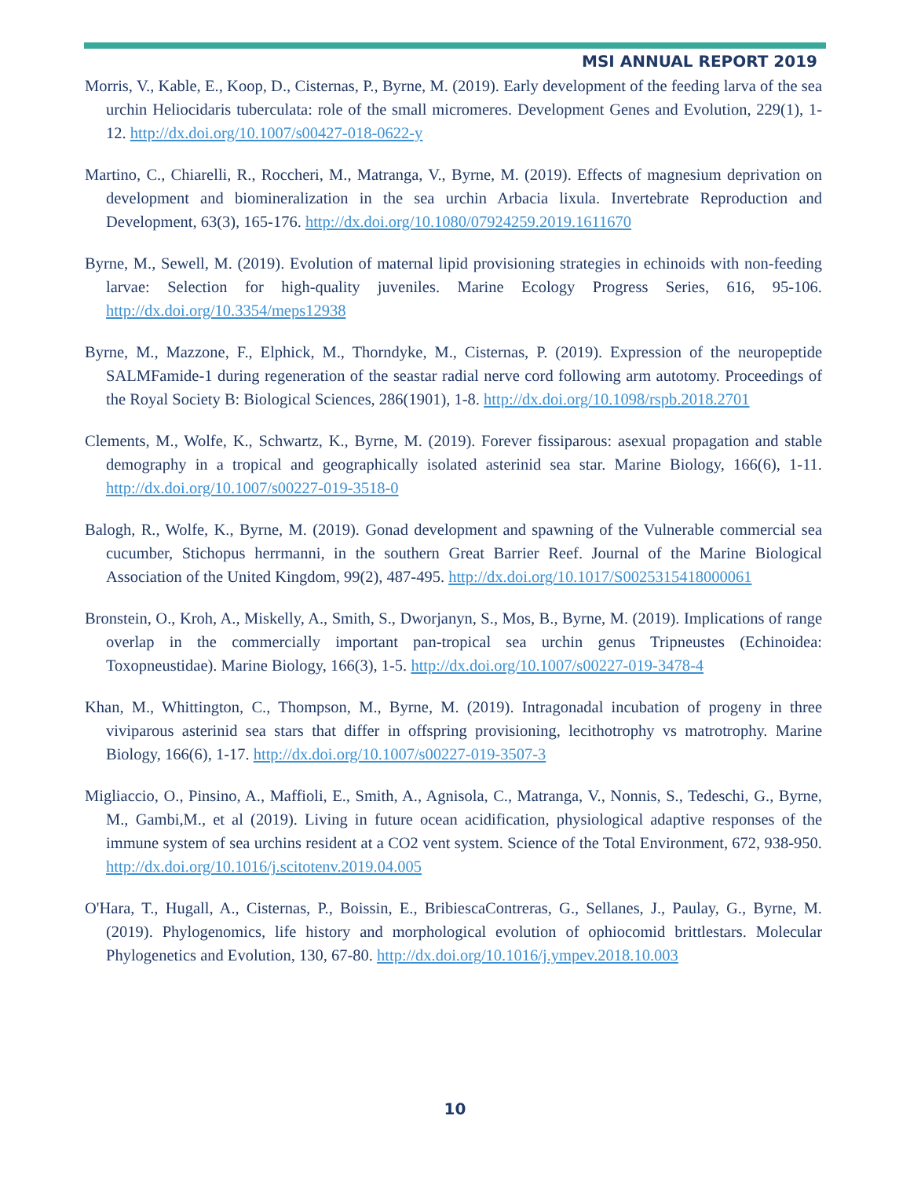MSI ANNUAL REPORT 2019
Morris, V., Kable, E., Koop, D., Cisternas, P., Byrne, M. (2019). Early development of the feeding larva of the sea urchin Heliocidaris tuberculata: role of the small micromeres. Development Genes and Evolution, 229(1), 1-12. http://dx.doi.org/10.1007/s00427-018-0622-y
Martino, C., Chiarelli, R., Roccheri, M., Matranga, V., Byrne, M. (2019). Effects of magnesium deprivation on development and biomineralization in the sea urchin Arbacia lixula. Invertebrate Reproduction and Development, 63(3), 165-176. http://dx.doi.org/10.1080/07924259.2019.1611670
Byrne, M., Sewell, M. (2019). Evolution of maternal lipid provisioning strategies in echinoids with non-feeding larvae: Selection for high-quality juveniles. Marine Ecology Progress Series, 616, 95-106. http://dx.doi.org/10.3354/meps12938
Byrne, M., Mazzone, F., Elphick, M., Thorndyke, M., Cisternas, P. (2019). Expression of the neuropeptide SALMFamide-1 during regeneration of the seastar radial nerve cord following arm autotomy. Proceedings of the Royal Society B: Biological Sciences, 286(1901), 1-8. http://dx.doi.org/10.1098/rspb.2018.2701
Clements, M., Wolfe, K., Schwartz, K., Byrne, M. (2019). Forever fissiparous: asexual propagation and stable demography in a tropical and geographically isolated asterinid sea star. Marine Biology, 166(6), 1-11. http://dx.doi.org/10.1007/s00227-019-3518-0
Balogh, R., Wolfe, K., Byrne, M. (2019). Gonad development and spawning of the Vulnerable commercial sea cucumber, Stichopus herrmanni, in the southern Great Barrier Reef. Journal of the Marine Biological Association of the United Kingdom, 99(2), 487-495. http://dx.doi.org/10.1017/S0025315418000061
Bronstein, O., Kroh, A., Miskelly, A., Smith, S., Dworjanyn, S., Mos, B., Byrne, M. (2019). Implications of range overlap in the commercially important pan-tropical sea urchin genus Tripneustes (Echinoidea: Toxopneustidae). Marine Biology, 166(3), 1-5. http://dx.doi.org/10.1007/s00227-019-3478-4
Khan, M., Whittington, C., Thompson, M., Byrne, M. (2019). Intragonadal incubation of progeny in three viviparous asterinid sea stars that differ in offspring provisioning, lecithotrophy vs matrotrophy. Marine Biology, 166(6), 1-17. http://dx.doi.org/10.1007/s00227-019-3507-3
Migliaccio, O., Pinsino, A., Maffioli, E., Smith, A., Agnisola, C., Matranga, V., Nonnis, S., Tedeschi, G., Byrne, M., Gambi,M., et al (2019). Living in future ocean acidification, physiological adaptive responses of the immune system of sea urchins resident at a CO2 vent system. Science of the Total Environment, 672, 938-950. http://dx.doi.org/10.1016/j.scitotenv.2019.04.005
O'Hara, T., Hugall, A., Cisternas, P., Boissin, E., BribiescaContreras, G., Sellanes, J., Paulay, G., Byrne, M. (2019). Phylogenomics, life history and morphological evolution of ophiocomid brittlestars. Molecular Phylogenetics and Evolution, 130, 67-80. http://dx.doi.org/10.1016/j.ympev.2018.10.003
10